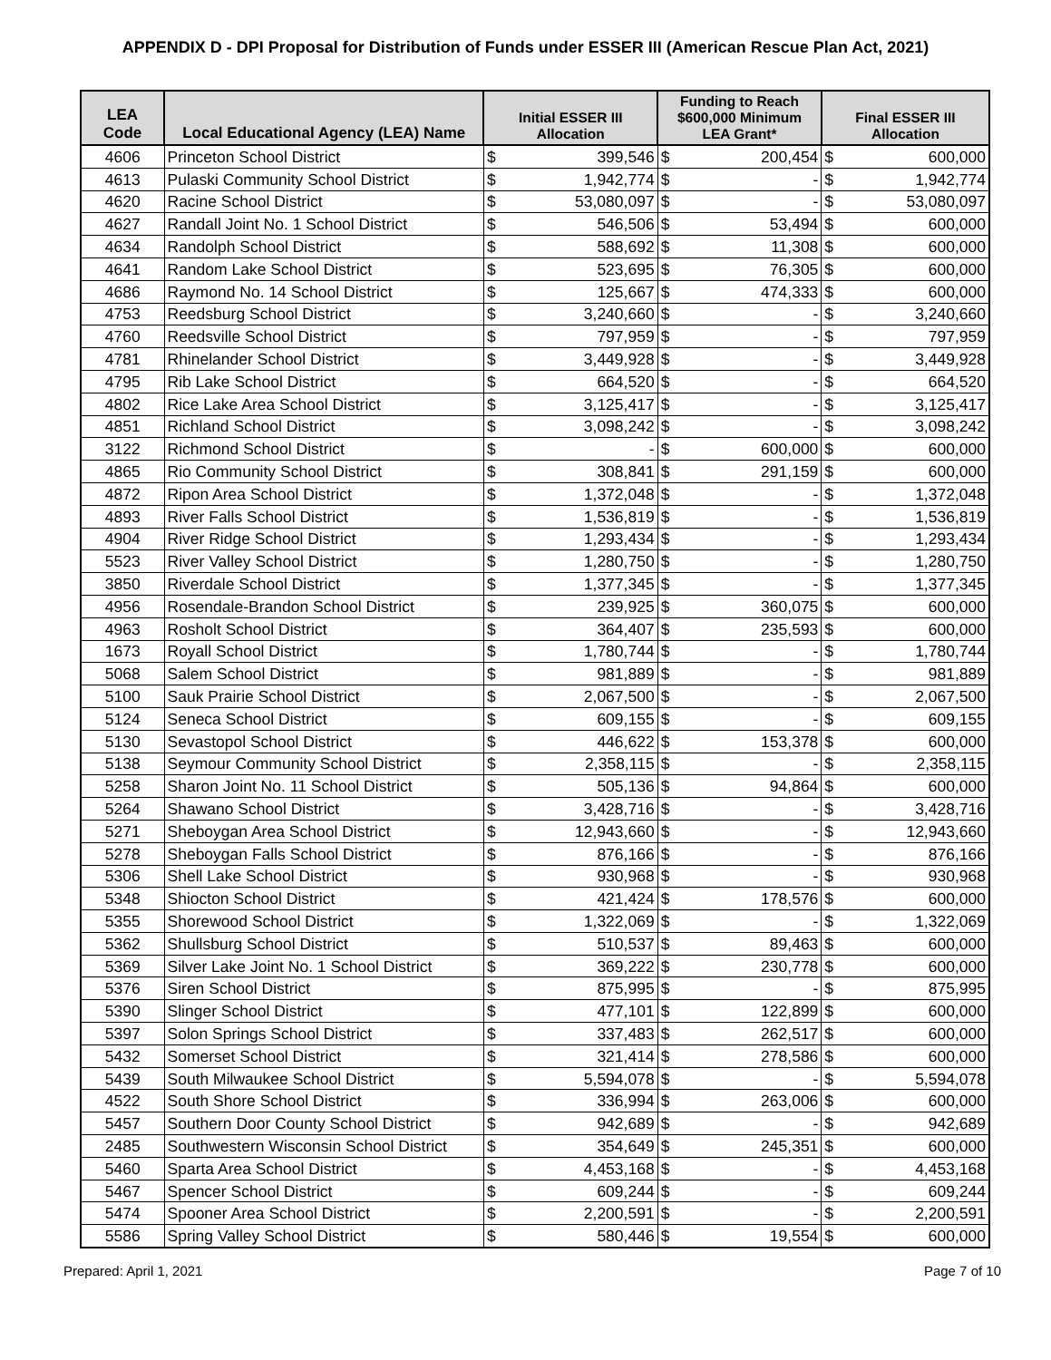APPENDIX D - DPI Proposal for Distribution of Funds under ESSER III (American Rescue Plan Act, 2021)
| LEA Code | Local Educational Agency (LEA) Name | Initial ESSER III Allocation | | Funding to Reach $600,000 Minimum LEA Grant* | | Final ESSER III Allocation | |
| --- | --- | --- | --- | --- | --- | --- | --- |
| 4606 | Princeton School District | $ | 399,546 | $ | 200,454 | $ | 600,000 |
| 4613 | Pulaski Community School District | $ | 1,942,774 | $ | - | $ | 1,942,774 |
| 4620 | Racine School District | $ | 53,080,097 | $ | - | $ | 53,080,097 |
| 4627 | Randall Joint No. 1 School District | $ | 546,506 | $ | 53,494 | $ | 600,000 |
| 4634 | Randolph School District | $ | 588,692 | $ | 11,308 | $ | 600,000 |
| 4641 | Random Lake School District | $ | 523,695 | $ | 76,305 | $ | 600,000 |
| 4686 | Raymond No. 14 School District | $ | 125,667 | $ | 474,333 | $ | 600,000 |
| 4753 | Reedsburg School District | $ | 3,240,660 | $ | - | $ | 3,240,660 |
| 4760 | Reedsville School District | $ | 797,959 | $ | - | $ | 797,959 |
| 4781 | Rhinelander School District | $ | 3,449,928 | $ | - | $ | 3,449,928 |
| 4795 | Rib Lake School District | $ | 664,520 | $ | - | $ | 664,520 |
| 4802 | Rice Lake Area School District | $ | 3,125,417 | $ | - | $ | 3,125,417 |
| 4851 | Richland School District | $ | 3,098,242 | $ | - | $ | 3,098,242 |
| 3122 | Richmond School District | $ | - | $ | 600,000 | $ | 600,000 |
| 4865 | Rio Community School District | $ | 308,841 | $ | 291,159 | $ | 600,000 |
| 4872 | Ripon Area School District | $ | 1,372,048 | $ | - | $ | 1,372,048 |
| 4893 | River Falls School District | $ | 1,536,819 | $ | - | $ | 1,536,819 |
| 4904 | River Ridge School District | $ | 1,293,434 | $ | - | $ | 1,293,434 |
| 5523 | River Valley School District | $ | 1,280,750 | $ | - | $ | 1,280,750 |
| 3850 | Riverdale School District | $ | 1,377,345 | $ | - | $ | 1,377,345 |
| 4956 | Rosendale-Brandon School District | $ | 239,925 | $ | 360,075 | $ | 600,000 |
| 4963 | Rosholt School District | $ | 364,407 | $ | 235,593 | $ | 600,000 |
| 1673 | Royall School District | $ | 1,780,744 | $ | - | $ | 1,780,744 |
| 5068 | Salem School District | $ | 981,889 | $ | - | $ | 981,889 |
| 5100 | Sauk Prairie School District | $ | 2,067,500 | $ | - | $ | 2,067,500 |
| 5124 | Seneca School District | $ | 609,155 | $ | - | $ | 609,155 |
| 5130 | Sevastopol School District | $ | 446,622 | $ | 153,378 | $ | 600,000 |
| 5138 | Seymour Community School District | $ | 2,358,115 | $ | - | $ | 2,358,115 |
| 5258 | Sharon Joint No. 11 School District | $ | 505,136 | $ | 94,864 | $ | 600,000 |
| 5264 | Shawano School District | $ | 3,428,716 | $ | - | $ | 3,428,716 |
| 5271 | Sheboygan Area School District | $ | 12,943,660 | $ | - | $ | 12,943,660 |
| 5278 | Sheboygan Falls School District | $ | 876,166 | $ | - | $ | 876,166 |
| 5306 | Shell Lake School District | $ | 930,968 | $ | - | $ | 930,968 |
| 5348 | Shiocton School District | $ | 421,424 | $ | 178,576 | $ | 600,000 |
| 5355 | Shorewood School District | $ | 1,322,069 | $ | - | $ | 1,322,069 |
| 5362 | Shullsburg School District | $ | 510,537 | $ | 89,463 | $ | 600,000 |
| 5369 | Silver Lake Joint No. 1 School District | $ | 369,222 | $ | 230,778 | $ | 600,000 |
| 5376 | Siren School District | $ | 875,995 | $ | - | $ | 875,995 |
| 5390 | Slinger School District | $ | 477,101 | $ | 122,899 | $ | 600,000 |
| 5397 | Solon Springs School District | $ | 337,483 | $ | 262,517 | $ | 600,000 |
| 5432 | Somerset School District | $ | 321,414 | $ | 278,586 | $ | 600,000 |
| 5439 | South Milwaukee School District | $ | 5,594,078 | $ | - | $ | 5,594,078 |
| 4522 | South Shore School District | $ | 336,994 | $ | 263,006 | $ | 600,000 |
| 5457 | Southern Door County School District | $ | 942,689 | $ | - | $ | 942,689 |
| 2485 | Southwestern Wisconsin School District | $ | 354,649 | $ | 245,351 | $ | 600,000 |
| 5460 | Sparta Area School District | $ | 4,453,168 | $ | - | $ | 4,453,168 |
| 5467 | Spencer School District | $ | 609,244 | $ | - | $ | 609,244 |
| 5474 | Spooner Area School District | $ | 2,200,591 | $ | - | $ | 2,200,591 |
| 5586 | Spring Valley School District | $ | 580,446 | $ | 19,554 | $ | 600,000 |
Prepared: April 1, 2021 Page 7 of 10